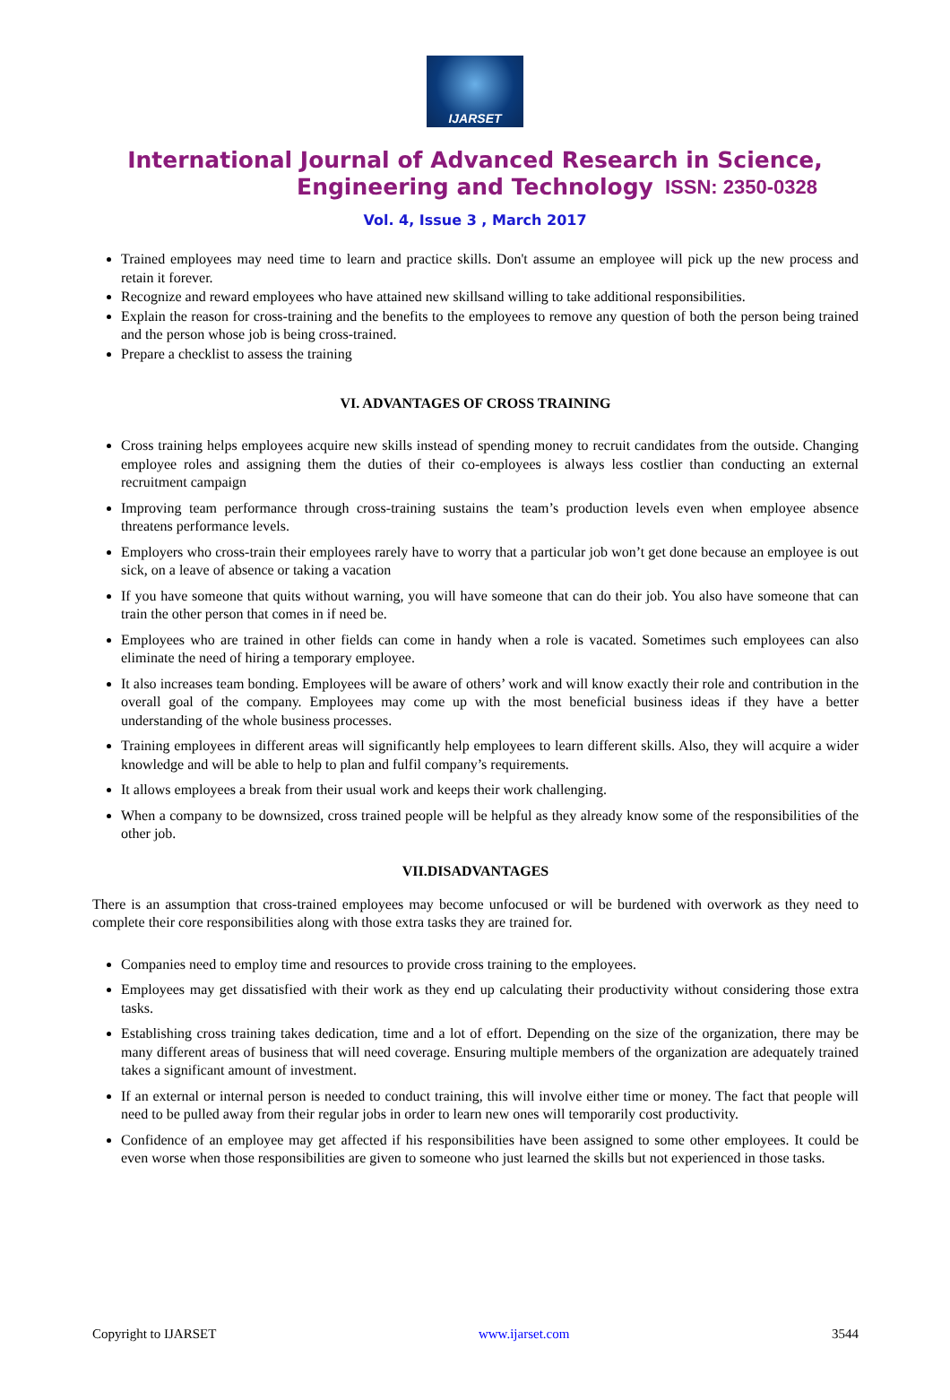IJARSET
ISSN: 2350-0328
International Journal of Advanced Research in Science,
Engineering and Technology
Vol. 4, Issue 3 , March 2017
Trained employees may need time to learn and practice skills. Don't assume an employee will pick up the new process and retain it forever.
Recognize and reward employees who have attained new skillsand willing to take additional responsibilities.
Explain the reason for cross-training and the benefits to the employees to remove any question of both the person being trained and the person whose job is being cross-trained.
Prepare a checklist to assess the training
VI. ADVANTAGES OF CROSS TRAINING
Cross training helps employees acquire new skills instead of spending money to recruit candidates from the outside. Changing employee roles and assigning them the duties of their co-employees is always less costlier than conducting an external recruitment campaign
Improving team performance through cross-training sustains the team’s production levels even when employee absence threatens performance levels.
Employers who cross-train their employees rarely have to worry that a particular job won’t get done because an employee is out sick, on a leave of absence or taking a vacation
If you have someone that quits without warning, you will have someone that can do their job. You also have someone that can train the other person that comes in if need be.
Employees who are trained in other fields can come in handy when a role is vacated. Sometimes such employees can also eliminate the need of hiring a temporary employee.
It also increases team bonding. Employees will be aware of others’ work and will know exactly their role and contribution in the overall goal of the company. Employees may come up with the most beneficial business ideas if they have a better understanding of the whole business processes.
Training employees in different areas will significantly help employees to learn different skills. Also, they will acquire a wider knowledge and will be able to help to plan and fulfil company’s requirements.
It allows employees a break from their usual work and keeps their work challenging.
When a company to be downsized, cross trained people will be helpful as they already know some of the responsibilities of the other job.
VII.DISADVANTAGES
There is an assumption that cross-trained employees may become unfocused or will be burdened with overwork as they need to complete their core responsibilities along with those extra tasks they are trained for.
Companies need to employ time and resources to provide cross training to the employees.
Employees may get dissatisfied with their work as they end up calculating their productivity without considering those extra tasks.
Establishing cross training takes dedication, time and a lot of effort. Depending on the size of the organization, there may be many different areas of business that will need coverage. Ensuring multiple members of the organization are adequately trained takes a significant amount of investment.
If an external or internal person is needed to conduct training, this will involve either time or money. The fact that people will need to be pulled away from their regular jobs in order to learn new ones will temporarily cost productivity.
Confidence of an employee may get affected if his responsibilities have been assigned to some other employees. It could be even worse when those responsibilities are given to someone who just learned the skills but not experienced in those tasks.
Copyright to IJARSET www.ijarset.com 3544